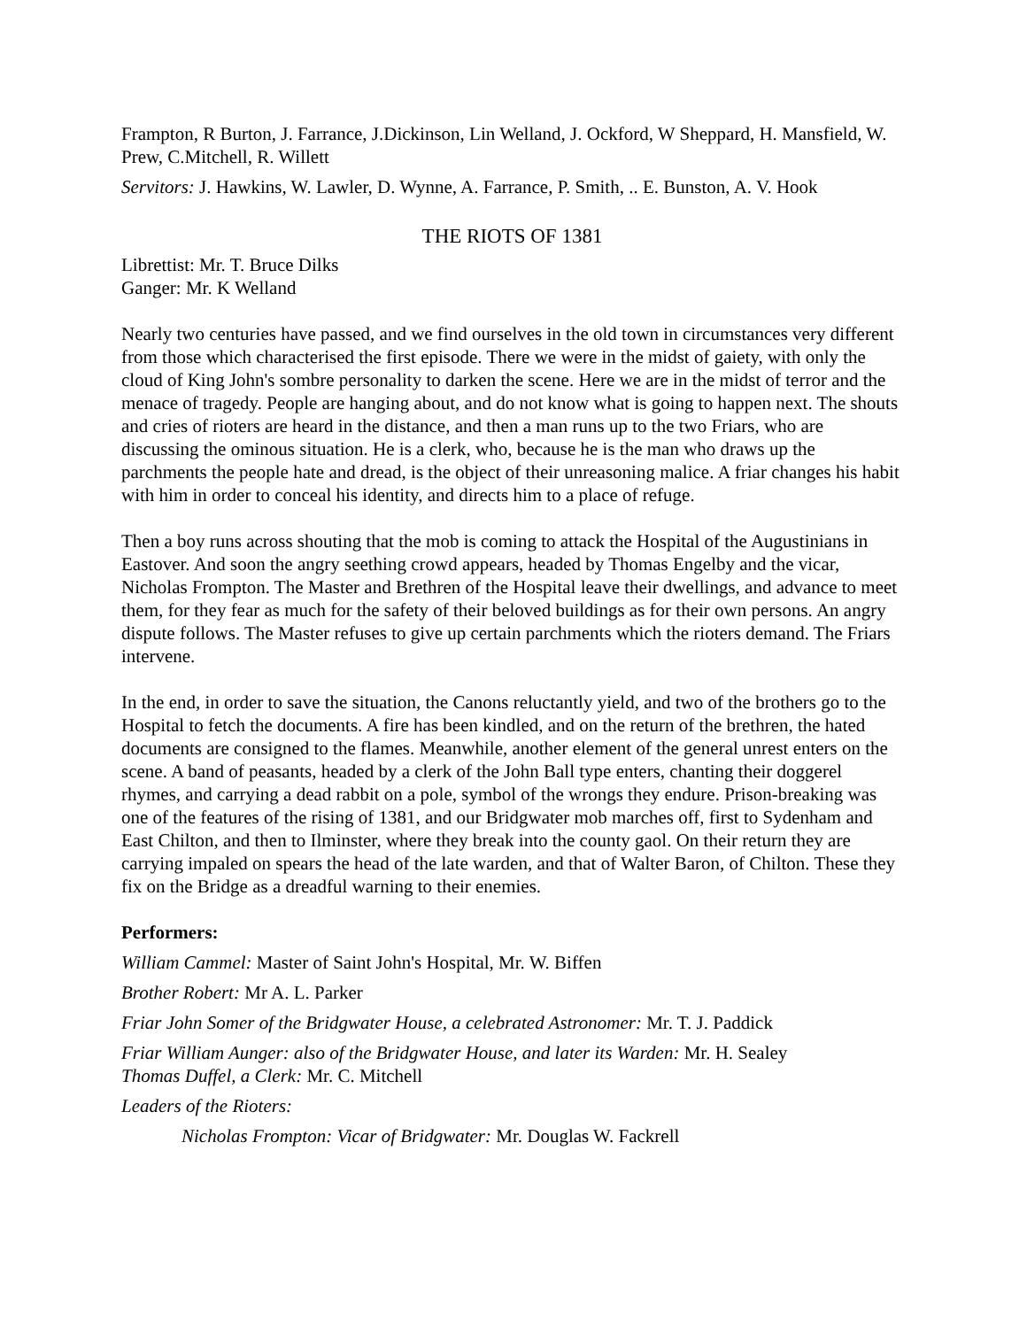Frampton, R Burton, J. Farrance, J.Dickinson, Lin Welland, J. Ockford, W Sheppard, H. Mansfield, W. Prew, C.Mitchell, R. Willett
Servitors: J. Hawkins, W. Lawler, D. Wynne, A. Farrance, P. Smith, .. E. Bunston, A. V. Hook
THE RIOTS OF 1381
Librettist: Mr. T. Bruce Dilks
Ganger: Mr. K Welland
Nearly two centuries have passed, and we find ourselves in the old town in circumstances very different from those which characterised the first episode. There we were in the midst of gaiety, with only the cloud of King John's sombre personality to darken the scene. Here we are in the midst of terror and the menace of tragedy. People are hanging about, and do not know what is going to happen next. The shouts and cries of rioters are heard in the distance, and then a man runs up to the two Friars, who are discussing the ominous situation. He is a clerk, who, because he is the man who draws up the parchments the people hate and dread, is the object of their unreasoning malice. A friar changes his habit with him in order to conceal his identity, and directs him to a place of refuge.
Then a boy runs across shouting that the mob is coming to attack the Hospital of the Augustinians in Eastover. And soon the angry seething crowd appears, headed by Thomas Engelby and the vicar, Nicholas Frompton. The Master and Brethren of the Hospital leave their dwellings, and advance to meet them, for they fear as much for the safety of their beloved buildings as for their own persons. An angry dispute follows. The Master refuses to give up certain parchments which the rioters demand. The Friars intervene.
In the end, in order to save the situation, the Canons reluctantly yield, and two of the brothers go to the Hospital to fetch the documents. A fire has been kindled, and on the return of the brethren, the hated documents are consigned to the flames. Meanwhile, another element of the general unrest enters on the scene. A band of peasants, headed by a clerk of the John Ball type enters, chanting their doggerel rhymes, and carrying a dead rabbit on a pole, symbol of the wrongs they endure. Prison-breaking was one of the features of the rising of 1381, and our Bridgwater mob marches off, first to Sydenham and East Chilton, and then to Ilminster, where they break into the county gaol. On their return they are carrying impaled on spears the head of the late warden, and that of Walter Baron, of Chilton. These they fix on the Bridge as a dreadful warning to their enemies.
Performers:
William Cammel: Master of Saint John's Hospital, Mr. W. Biffen
Brother Robert: Mr A. L. Parker
Friar John Somer of the Bridgwater House, a celebrated Astronomer: Mr. T. J. Paddick
Friar William Aunger: also of the Bridgwater House, and later its Warden: Mr. H. Sealey
Thomas Duffel, a Clerk: Mr. C. Mitchell
Leaders of the Rioters:
Nicholas Frompton: Vicar of Bridgwater: Mr. Douglas W. Fackrell